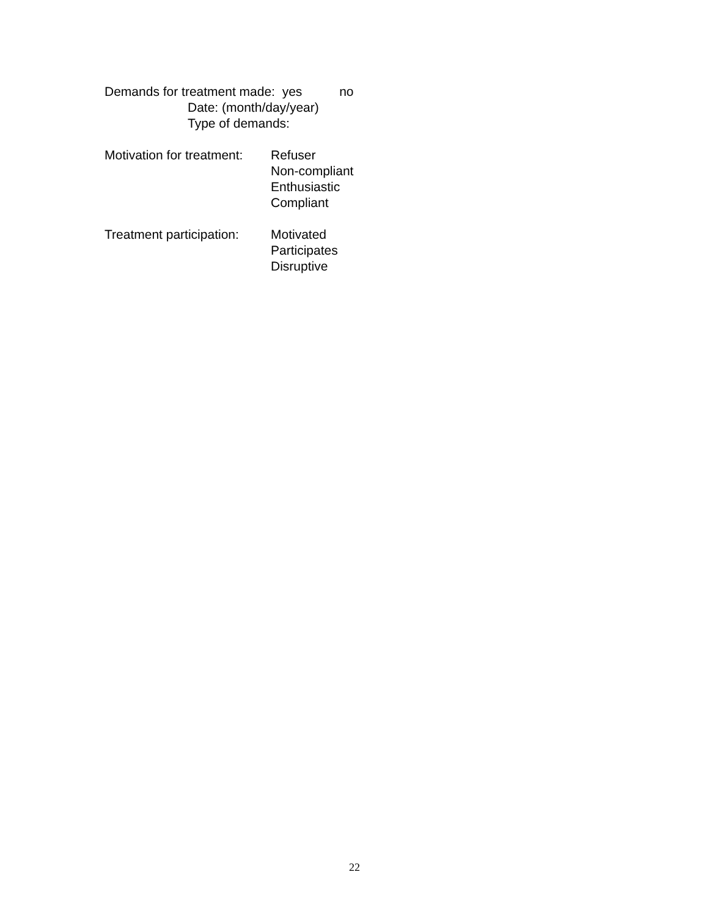Demands for treatment made: yes no
Date: (month/day/year)
Type of demands:
Motivation for treatment:
Refuser
Non-compliant
Enthusiastic
Compliant
Treatment participation:
Motivated
Participates
Disruptive
22